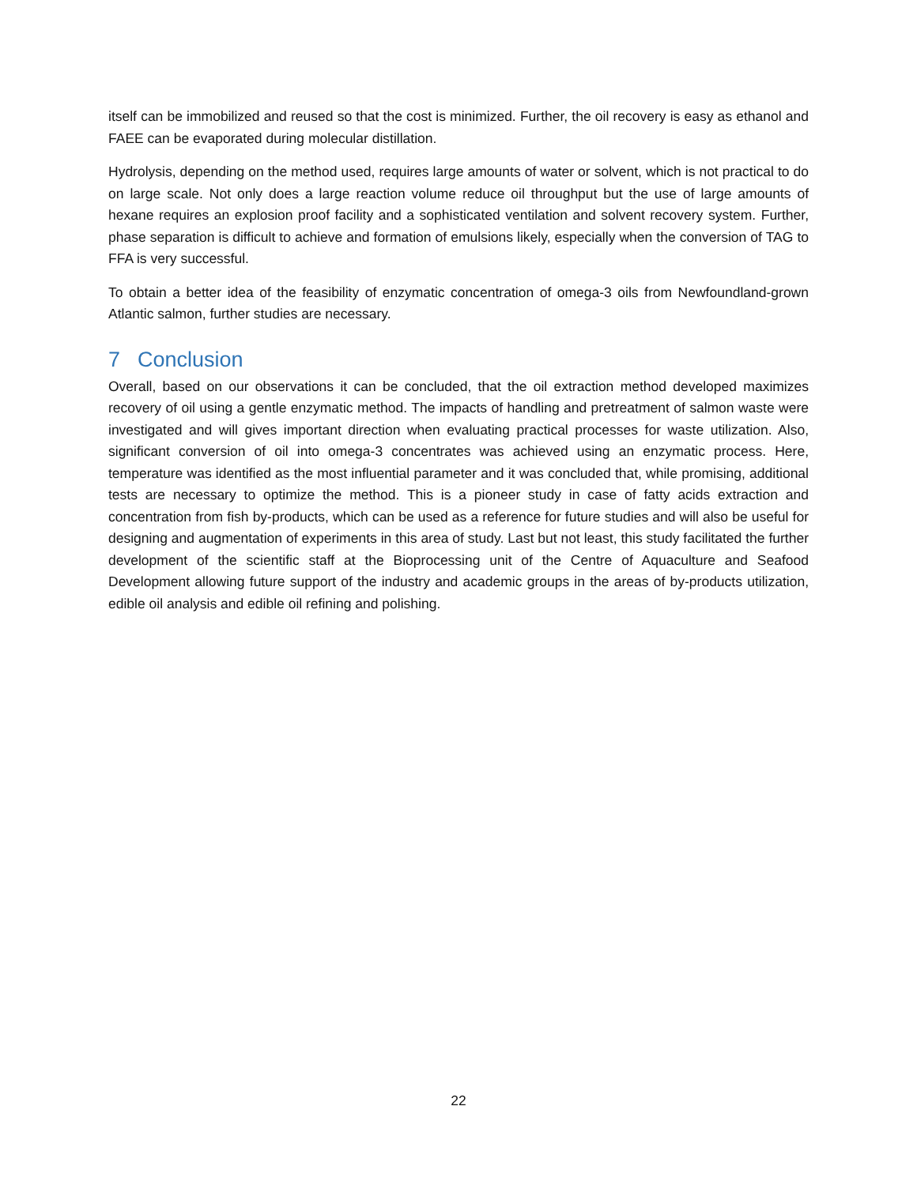itself can be immobilized and reused so that the cost is minimized. Further, the oil recovery is easy as ethanol and FAEE can be evaporated during molecular distillation.
Hydrolysis, depending on the method used, requires large amounts of water or solvent, which is not practical to do on large scale. Not only does a large reaction volume reduce oil throughput but the use of large amounts of hexane requires an explosion proof facility and a sophisticated ventilation and solvent recovery system. Further, phase separation is difficult to achieve and formation of emulsions likely, especially when the conversion of TAG to FFA is very successful.
To obtain a better idea of the feasibility of enzymatic concentration of omega-3 oils from Newfoundland-grown Atlantic salmon, further studies are necessary.
7 Conclusion
Overall, based on our observations it can be concluded, that the oil extraction method developed maximizes recovery of oil using a gentle enzymatic method. The impacts of handling and pretreatment of salmon waste were investigated and will gives important direction when evaluating practical processes for waste utilization. Also, significant conversion of oil into omega-3 concentrates was achieved using an enzymatic process. Here, temperature was identified as the most influential parameter and it was concluded that, while promising, additional tests are necessary to optimize the method. This is a pioneer study in case of fatty acids extraction and concentration from fish by-products, which can be used as a reference for future studies and will also be useful for designing and augmentation of experiments in this area of study. Last but not least, this study facilitated the further development of the scientific staff at the Bioprocessing unit of the Centre of Aquaculture and Seafood Development allowing future support of the industry and academic groups in the areas of by-products utilization, edible oil analysis and edible oil refining and polishing.
22